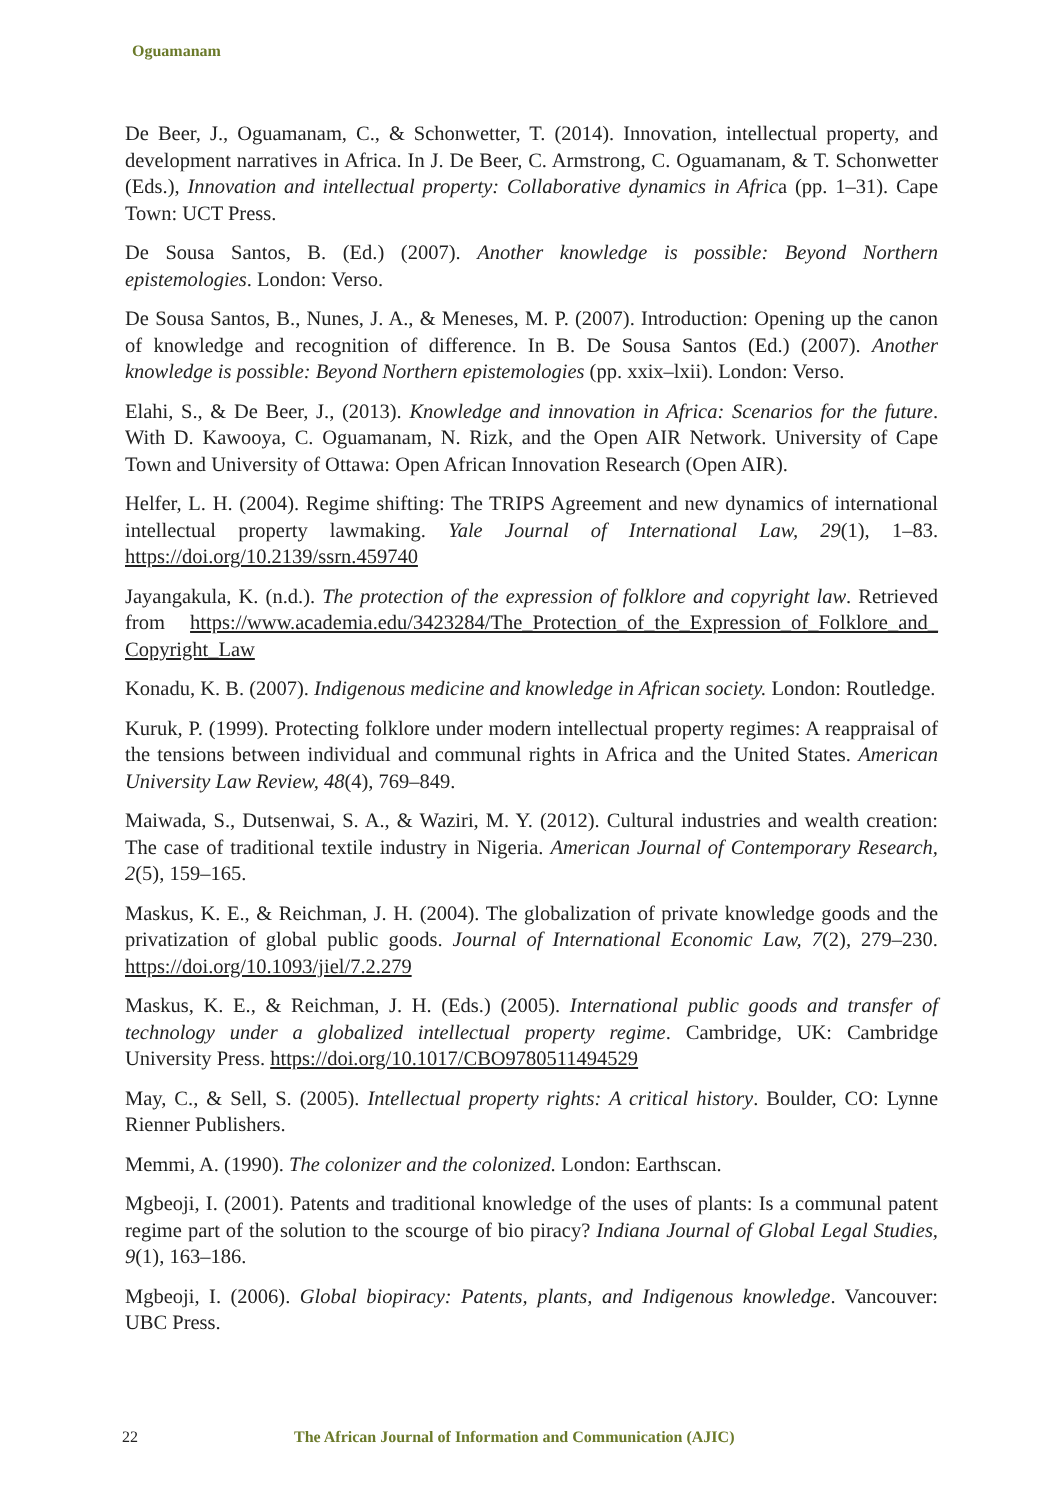Oguamanam
De Beer, J., Oguamanam, C., & Schonwetter, T. (2014). Innovation, intellectual property, and development narratives in Africa. In J. De Beer, C. Armstrong, C. Oguamanam, & T. Schonwetter (Eds.), Innovation and intellectual property: Collaborative dynamics in Africa (pp. 1–31). Cape Town: UCT Press.
De Sousa Santos, B. (Ed.) (2007). Another knowledge is possible: Beyond Northern epistemologies. London: Verso.
De Sousa Santos, B., Nunes, J. A., & Meneses, M. P. (2007). Introduction: Opening up the canon of knowledge and recognition of difference. In B. De Sousa Santos (Ed.) (2007). Another knowledge is possible: Beyond Northern epistemologies (pp. xxix–lxii). London: Verso.
Elahi, S., & De Beer, J., (2013). Knowledge and innovation in Africa: Scenarios for the future. With D. Kawooya, C. Oguamanam, N. Rizk, and the Open AIR Network. University of Cape Town and University of Ottawa: Open African Innovation Research (Open AIR).
Helfer, L. H. (2004). Regime shifting: The TRIPS Agreement and new dynamics of international intellectual property lawmaking. Yale Journal of International Law, 29(1), 1–83. https://doi.org/10.2139/ssrn.459740
Jayangakula, K. (n.d.). The protection of the expression of folklore and copyright law. Retrieved from https://www.academia.edu/3423284/The_Protection_of_the_Expression_of_Folklore_and_ Copyright_Law
Konadu, K. B. (2007). Indigenous medicine and knowledge in African society. London: Routledge.
Kuruk, P. (1999). Protecting folklore under modern intellectual property regimes: A reappraisal of the tensions between individual and communal rights in Africa and the United States. American University Law Review, 48(4), 769–849.
Maiwada, S., Dutsenwai, S. A., & Waziri, M. Y. (2012). Cultural industries and wealth creation: The case of traditional textile industry in Nigeria. American Journal of Contemporary Research, 2(5), 159–165.
Maskus, K. E., & Reichman, J. H. (2004). The globalization of private knowledge goods and the privatization of global public goods. Journal of International Economic Law, 7(2), 279–230. https://doi.org/10.1093/jiel/7.2.279
Maskus, K. E., & Reichman, J. H. (Eds.) (2005). International public goods and transfer of technology under a globalized intellectual property regime. Cambridge, UK: Cambridge University Press. https://doi.org/10.1017/CBO9780511494529
May, C., & Sell, S. (2005). Intellectual property rights: A critical history. Boulder, CO: Lynne Rienner Publishers.
Memmi, A. (1990). The colonizer and the colonized. London: Earthscan.
Mgbeoji, I. (2001). Patents and traditional knowledge of the uses of plants: Is a communal patent regime part of the solution to the scourge of bio piracy? Indiana Journal of Global Legal Studies, 9(1), 163–186.
Mgbeoji, I. (2006). Global biopiracy: Patents, plants, and Indigenous knowledge. Vancouver: UBC Press.
22 The African Journal of Information and Communication (AJIC)